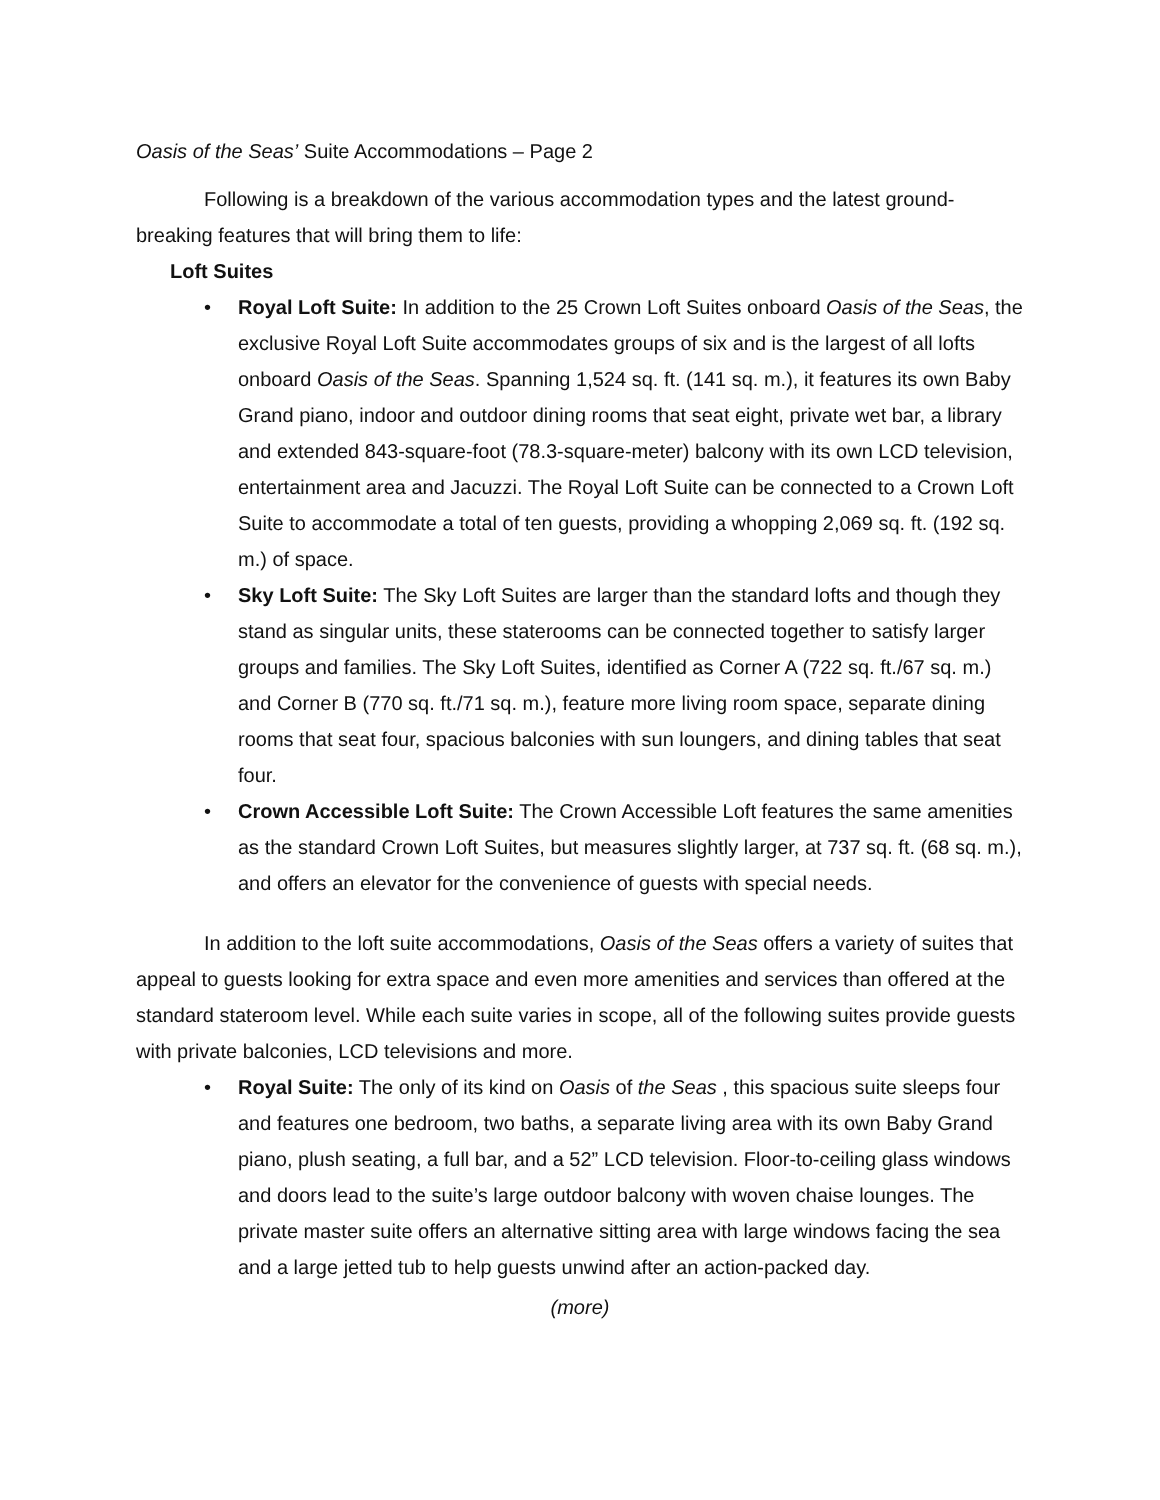Oasis of the Seas’ Suite Accommodations – Page 2
Following is a breakdown of the various accommodation types and the latest ground-breaking features that will bring them to life:
Loft Suites
• Royal Loft Suite: In addition to the 25 Crown Loft Suites onboard Oasis of the Seas, the exclusive Royal Loft Suite accommodates groups of six and is the largest of all lofts onboard Oasis of the Seas. Spanning 1,524 sq. ft. (141 sq. m.), it features its own Baby Grand piano, indoor and outdoor dining rooms that seat eight, private wet bar, a library and extended 843-square-foot (78.3-square-meter) balcony with its own LCD television, entertainment area and Jacuzzi. The Royal Loft Suite can be connected to a Crown Loft Suite to accommodate a total of ten guests, providing a whopping 2,069 sq. ft. (192 sq. m.) of space.
• Sky Loft Suite: The Sky Loft Suites are larger than the standard lofts and though they stand as singular units, these staterooms can be connected together to satisfy larger groups and families. The Sky Loft Suites, identified as Corner A (722 sq. ft./67 sq. m.) and Corner B (770 sq. ft./71 sq. m.), feature more living room space, separate dining rooms that seat four, spacious balconies with sun loungers, and dining tables that seat four.
• Crown Accessible Loft Suite: The Crown Accessible Loft features the same amenities as the standard Crown Loft Suites, but measures slightly larger, at 737 sq. ft. (68 sq. m.), and offers an elevator for the convenience of guests with special needs.
In addition to the loft suite accommodations, Oasis of the Seas offers a variety of suites that appeal to guests looking for extra space and even more amenities and services than offered at the standard stateroom level. While each suite varies in scope, all of the following suites provide guests with private balconies, LCD televisions and more.
• Royal Suite: The only of its kind on Oasis of the Seas , this spacious suite sleeps four and features one bedroom, two baths, a separate living area with its own Baby Grand piano, plush seating, a full bar, and a 52” LCD television. Floor-to-ceiling glass windows and doors lead to the suite’s large outdoor balcony with woven chaise lounges. The private master suite offers an alternative sitting area with large windows facing the sea and a large jetted tub to help guests unwind after an action-packed day.
(more)